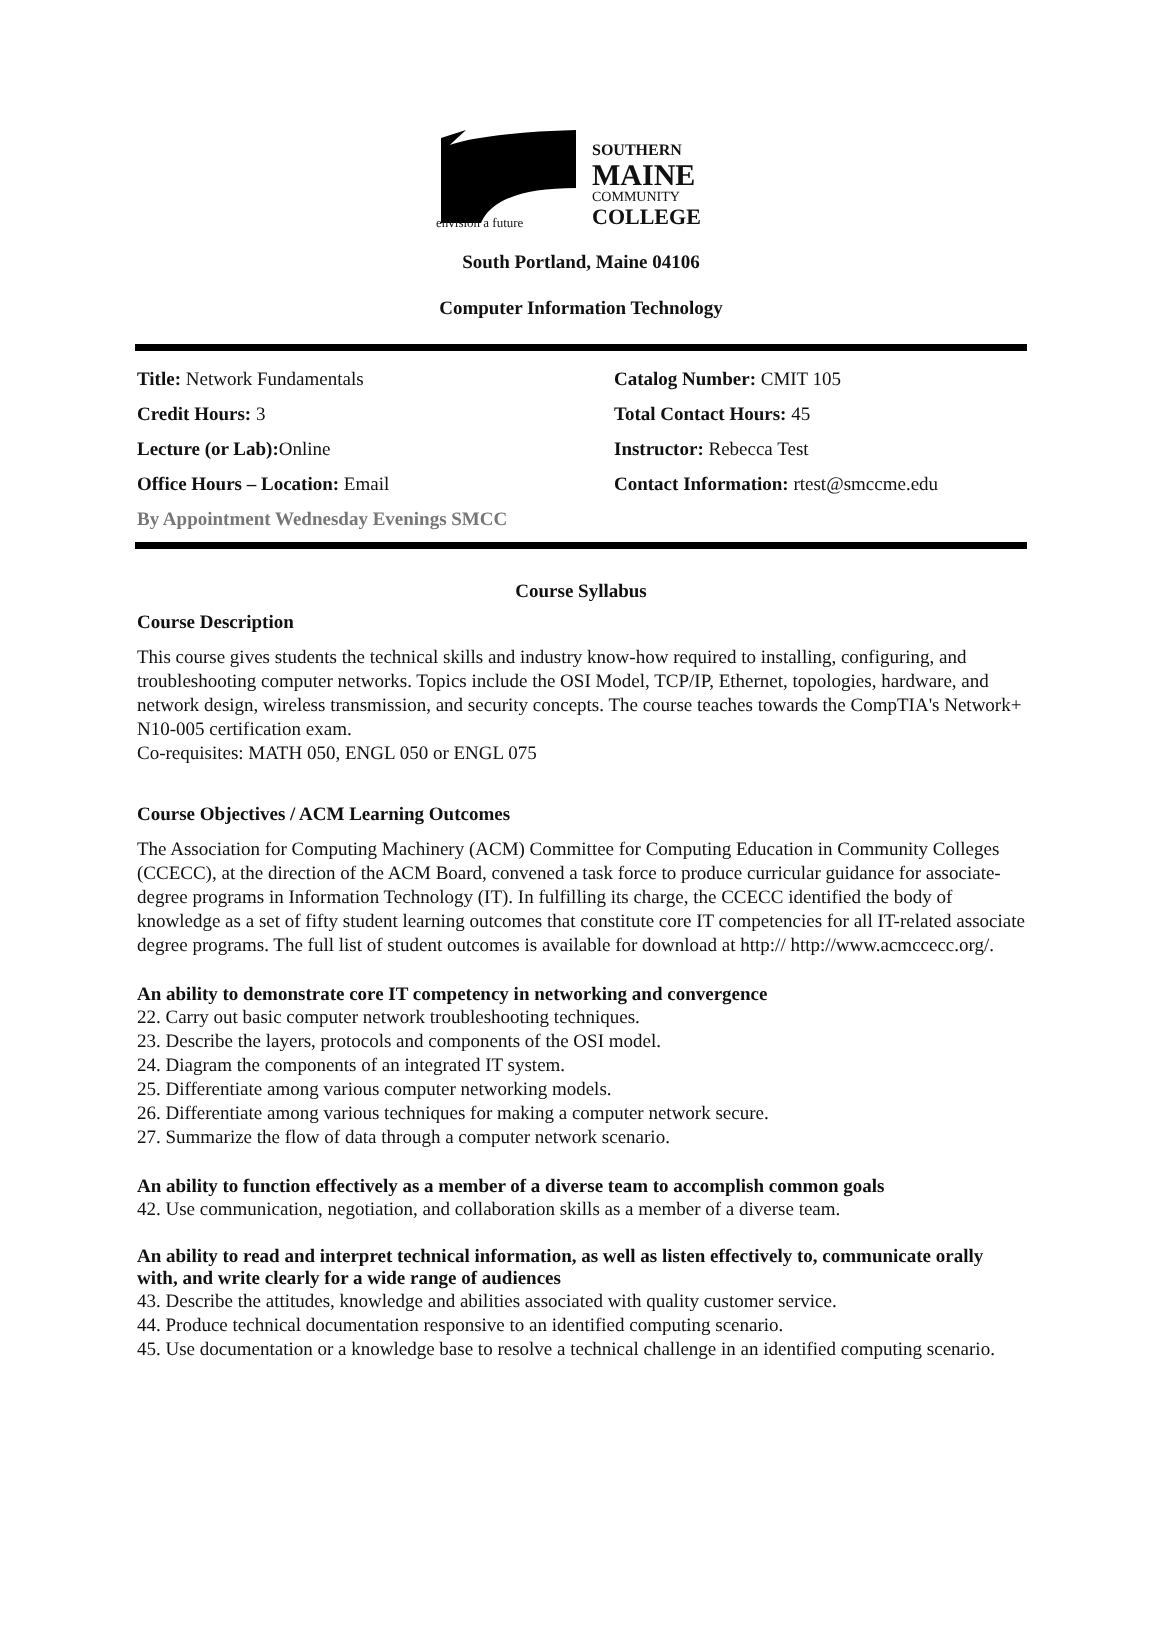envision a future
SOUTHERN
MAINE
COMMUNITY
COLLEGE
South Portland, Maine 04106
Computer Information Technology
Title: Network Fundamentals
Catalog Number: CMIT 105
Credit Hours: 3
Total Contact Hours: 45
Lecture (or Lab): Online
Instructor: Rebecca Test
Office Hours – Location: Email
Contact Information: rtest@smccme.edu
By Appointment Wednesday Evenings SMCC
Course Syllabus
Course Description
This course gives students the technical skills and industry know-how required to installing, configuring, and troubleshooting computer networks. Topics include the OSI Model, TCP/IP, Ethernet, topologies, hardware, and network design, wireless transmission, and security concepts. The course teaches towards the CompTIA's Network+ N10-005 certification exam.
Co-requisites: MATH 050, ENGL 050 or ENGL 075
Course Objectives / ACM Learning Outcomes
The Association for Computing Machinery (ACM) Committee for Computing Education in Community Colleges (CCECC), at the direction of the ACM Board, convened a task force to produce curricular guidance for associate-degree programs in Information Technology (IT). In fulfilling its charge, the CCECC identified the body of knowledge as a set of fifty student learning outcomes that constitute core IT competencies for all IT-related associate degree programs. The full list of student outcomes is available for download at http:// http://www.acmccecc.org/.
An ability to demonstrate core IT competency in networking and convergence
22. Carry out basic computer network troubleshooting techniques.
23. Describe the layers, protocols and components of the OSI model.
24. Diagram the components of an integrated IT system.
25. Differentiate among various computer networking models.
26. Differentiate among various techniques for making a computer network secure.
27. Summarize the flow of data through a computer network scenario.
An ability to function effectively as a member of a diverse team to accomplish common goals
42. Use communication, negotiation, and collaboration skills as a member of a diverse team.
An ability to read and interpret technical information, as well as listen effectively to, communicate orally with, and write clearly for a wide range of audiences
43. Describe the attitudes, knowledge and abilities associated with quality customer service.
44. Produce technical documentation responsive to an identified computing scenario.
45. Use documentation or a knowledge base to resolve a technical challenge in an identified computing scenario.